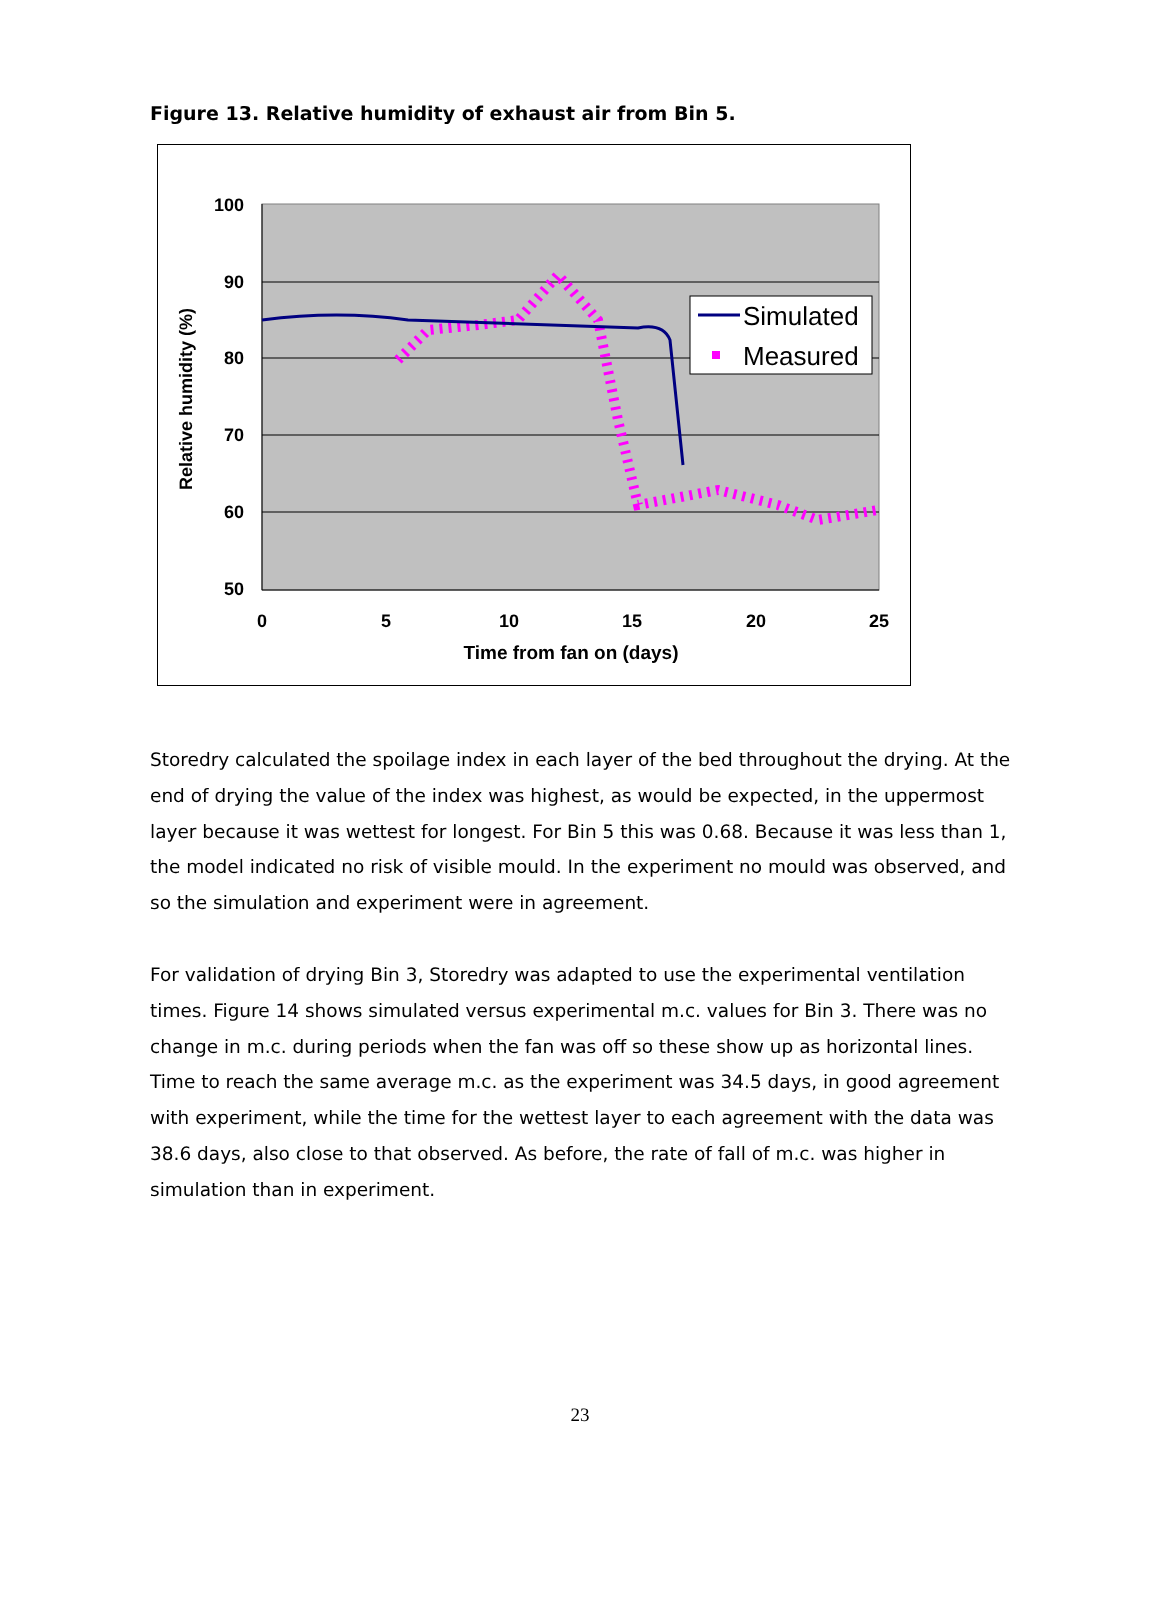Figure 13. Relative humidity of exhaust air from Bin 5.
100
90
80
70
60
50
0
5
10
15
20
25
Time from fan on (days)
Relative humidity (%)
Simulated
Measured
Storedry calculated the spoilage index in each layer of the bed throughout the drying. At the end of drying the value of the index was highest, as would be expected, in the uppermost layer because it was wettest for longest. For Bin 5 this was 0.68. Because it was less than 1, the model indicated no risk of visible mould. In the experiment no mould was observed, and so the simulation and experiment were in agreement.
For validation of drying Bin 3, Storedry was adapted to use the experimental ventilation times. Figure 14 shows simulated versus experimental m.c. values for Bin 3. There was no change in m.c. during periods when the fan was off so these show up as horizontal lines. Time to reach the same average m.c. as the experiment was 34.5 days, in good agreement with experiment, while the time for the wettest layer to each agreement with the data was 38.6 days, also close to that observed. As before, the rate of fall of m.c. was higher in simulation than in experiment.
23